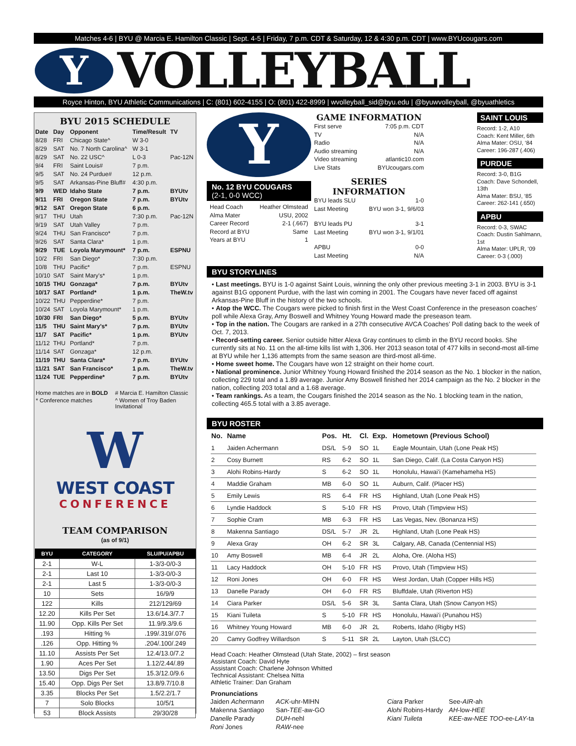Matches 4-6 | BYU @ Marcia E. Hamilton Classic | Sept. 4-5 | Friday, 7 p.m. CDT & Saturday, 12 & 4:30 p.m. CDT | www.BYUcougars.com
Y
VOLLEYBALL
Royce Hinton, BYU Athletic Communications | C: (801) 602-4155 | O: (801) 422-8999 | wvolleyball_sid@byu.edu | @byuwvolleyball, @byuathletics
BYU 2015 SCHEDULE
| Date | Day | Opponent | Time/Result | TV |
| --- | --- | --- | --- | --- |
| 8/28 | FRI | Chicago State^ | W 3-0 | |
| 8/29 | SAT | No. 7 North Carolina^ | W 3-1 | |
| 8/29 | SAT | No. 22 USC^ | L 0-3 | Pac-12N |
| 9/4 | FRI | Saint Louis# | 7 p.m. | |
| 9/5 | SAT | No. 24 Purdue# | 12 p.m. | |
| 9/5 | SAT | Arkansas-Pine Bluff# | 4:30 p.m. | |
| 9/9 | WED | Idaho State | 7 p.m. | BYUtv |
| 9/11 | FRI | Oregon State | 7 p.m. | BYUtv |
| 9/12 | SAT | Oregon State | 6 p.m. | |
| 9/17 | THU | Utah | 7:30 p.m. | Pac-12N |
| 9/19 | SAT | Utah Valley | 7 p.m. | |
| 9/24 | THU | San Francisco* | 7 p.m. | |
| 9/26 | SAT | Santa Clara* | 1 p.m. | |
| 9/29 | TUE | Loyola Marymount* | 7 p.m. | ESPNU |
| 10/2 | FRI | San Diego* | 7:30 p.m. | |
| 10/8 | THU | Pacific* | 7 p.m. | ESPNU |
| 10/10 | SAT | Saint Mary's* | 1 p.m. | |
| 10/15 | THU | Gonzaga* | 7 p.m. | BYUtv |
| 10/17 | SAT | Portland* | 1 p.m. | TheW.tv |
| 10/22 | THU | Pepperdine* | 7 p.m. | |
| 10/24 | SAT | Loyola Marymount* | 1 p.m. | |
| 10/30 | FRI | San Diego* | 5 p.m. | BYUtv |
| 11/5 | THU | Saint Mary's* | 7 p.m. | BYUtv |
| 11/7 | SAT | Pacific* | 1 p.m. | BYUtv |
| 11/12 | THU | Portland* | 7 p.m. | |
| 11/14 | SAT | Gonzaga* | 12 p.m. | |
| 11/19 | THU | Santa Clara* | 7 p.m. | BYUtv |
| 11/21 | SAT | San Francisco* | 1 p.m. | TheW.tv |
| 11/24 | TUE | Pepperdine* | 7 p.m. | BYUtv |
Home matches are in BOLD # Marcia E. Hamilton Classic * Conference matches ^ Women of Troy Baden Invitational
W
WEST COAST
CONFERENCE
TEAM COMPARISON
(as of 9/1)
| BYU | CATEGORY | SLU/PU/APBU |
| --- | --- | --- |
| 2-1 | W-L | 1-3/3-0/0-3 |
| 2-1 | Last 10 | 1-3/3-0/0-3 |
| 2-1 | Last 5 | 1-3/3-0/0-3 |
| 10 | Sets | 16/9/9 |
| 122 | Kills | 212/129/69 |
| 12.20 | Kills Per Set | 13.6/14.3/7.7 |
| 11.90 | Opp. Kills Per Set | 11.9/9.3/9.6 |
| .193 | Hitting % | .199/.319/.076 |
| .126 | Opp. Hitting % | .204/.100/.249 |
| 11.10 | Assists Per Set | 12.4/13.0/7.2 |
| 1.90 | Aces Per Set | 1.12/2.44/.89 |
| 13.50 | Digs Per Set | 15.3/12.0/9.6 |
| 15.40 | Opp. Digs Per Set | 13.8/9.7/10.8 |
| 3.35 | Blocks Per Set | 1.5/2.2/1.7 |
| 7 | Solo Blocks | 10/5/1 |
| 53 | Block Assists | 29/30/28 |
Y
No. 12 BYU COUGARS
(2-1, 0-0 WCC)
Head Coach Heather Olmstead
Alma Mater USU, 2002
Career Record 2-1 (.667)
Record at BYU Same
Years at BYU 1
GAME INFORMATION
First serve 7:05 p.m. CDT
TV N/A
Radio N/A
Audio streaming N/A
Video streaming atlantic10.com
Live Stats BYUcougars.com
SERIES INFORMATION
BYU leads SLU 1-0
Last Meeting BYU won 3-1, 9/6/03
BYU leads PU 3-1
Last Meeting BYU won 3-1, 9/1/01
APBU 0-0
Last Meeting N/A
SAINT LOUIS
Record: 1-2, A10
Coach: Kent Miller, 6th
Alma Mater: OSU, ‘84
Career: 196-287 (.406)
PURDUE
Record: 3-0, B1G
Coach: Dave Schondell, 13th
Alma Mater: BSU, ‘85
Career: 262-141 (.650)
APBU
Record: 0-3, SWAC
Coach: Dustin Sahlmann, 1st
Alma Mater: UPLR, ‘09
Career: 0-3 (.000)
BYU STORYLINES
• Last meetings. BYU is 1-0 against Saint Louis, winning the only other previous meeting 3-1 in 2003. BYU is 3-1 against B1G opponent Purdue, with the last win coming in 2001. The Cougars have never faced off against Arkansas-Pine Bluff in the history of the two schools.
• Atop the WCC. The Cougars were picked to finish first in the West Coast Conference in the preseason coaches’ poll while Alexa Gray, Amy Boswell and Whitney Young Howard made the preseason team.
• Top in the nation. The Cougars are ranked in a 27th consecutive AVCA Coaches’ Poll dating back to the week of Oct. 7, 2013.
• Record-setting career. Senior outside hitter Alexa Gray continues to climb in the BYU record books. She currently sits at No. 11 on the all-time kills list with 1,306. Her 2013 season total of 477 kills in second-most all-time at BYU while her 1,136 attempts from the same season are third-most all-time.
• Home sweet home. The Cougars have won 12 straight on their home court.
• National prominence. Junior Whitney Young Howard finished the 2014 season as the No. 1 blocker in the nation, collecting 229 total and a 1.89 average. Junior Amy Boswell finished her 2014 campaign as the No. 2 blocker in the nation, collecting 203 total and a 1.68 average.
• Team rankings. As a team, the Cougars finished the 2014 season as the No. 1 blocking team in the nation, collecting 465.5 total with a 3.85 average.
BYU ROSTER
| No. | Name | Pos. | Ht. | Cl. | Exp. | Hometown (Previous School) |
| --- | --- | --- | --- | --- | --- | --- |
| 1 | Jaiden Achermann | DS/L | 5-9 | SO | 1L | Eagle Mountain, Utah (Lone Peak HS) |
| 2 | Cosy Burnett | RS | 6-2 | SO | 1L | San Diego, Calif. (La Costa Canyon HS) |
| 3 | Alohi Robins-Hardy | S | 6-2 | SO | 1L | Honolulu, Hawai’i (Kamehameha HS) |
| 4 | Maddie Graham | MB | 6-0 | SO | 1L | Auburn, Calif. (Placer HS) |
| 5 | Emily Lewis | RS | 6-4 | FR | HS | Highland, Utah (Lone Peak HS) |
| 6 | Lyndie Haddock | S | 5-10 | FR | HS | Provo, Utah (Timpview HS) |
| 7 | Sophie Cram | MB | 6-3 | FR | HS | Las Vegas, Nev. (Bonanza HS) |
| 8 | Makenna Santiago | DS/L | 5-7 | JR | 2L | Highland, Utah (Lone Peak HS) |
| 9 | Alexa Gray | OH | 6-2 | SR | 3L | Calgary, AB, Canada (Centennial HS) |
| 10 | Amy Boswell | MB | 6-4 | JR | 2L | Aloha, Ore. (Aloha HS) |
| 11 | Lacy Haddock | OH | 5-10 | FR | HS | Provo, Utah (Timpview HS) |
| 12 | Roni Jones | OH | 6-0 | FR | HS | West Jordan, Utah (Copper Hills HS) |
| 13 | Danelle Parady | OH | 6-0 | FR | RS | Bluffdale, Utah (Riverton HS) |
| 14 | Ciara Parker | DS/L | 5-6 | SR | 3L | Santa Clara, Utah (Snow Canyon HS) |
| 15 | Kiani Tuileta | S | 5-10 | FR | HS | Honolulu, Hawai’i (Punahou HS) |
| 16 | Whitney Young Howard | MB | 6-0 | JR | 2L | Roberts, Idaho (Rigby HS) |
| 20 | Camry Godfrey Willardson | S | 5-11 | SR | 2L | Layton, Utah (SLCC) |
Head Coach: Heather Olmstead (Utah State, 2002) – first season
Assistant Coach: David Hyte
Assistant Coach: Charlene Johnson Whitted
Technical Assistant: Chelsea Nitta
Athletic Trainer: Dan Graham
Pronunciations
| Jaiden Achermann | ACK -uhr-MIHN | Ciara Parker | See- AIR -ah |
| Makenna Santiago | San- TEE -aw-GO | Alohi Robins-Hardy | AH -low- HEE |
| Danelle Parady | DUH -nehl | Kiani Tuileta | KEE -aw- NEE TOO -ee- LAY -ta |
| Roni Jones | RAW -nee | | |